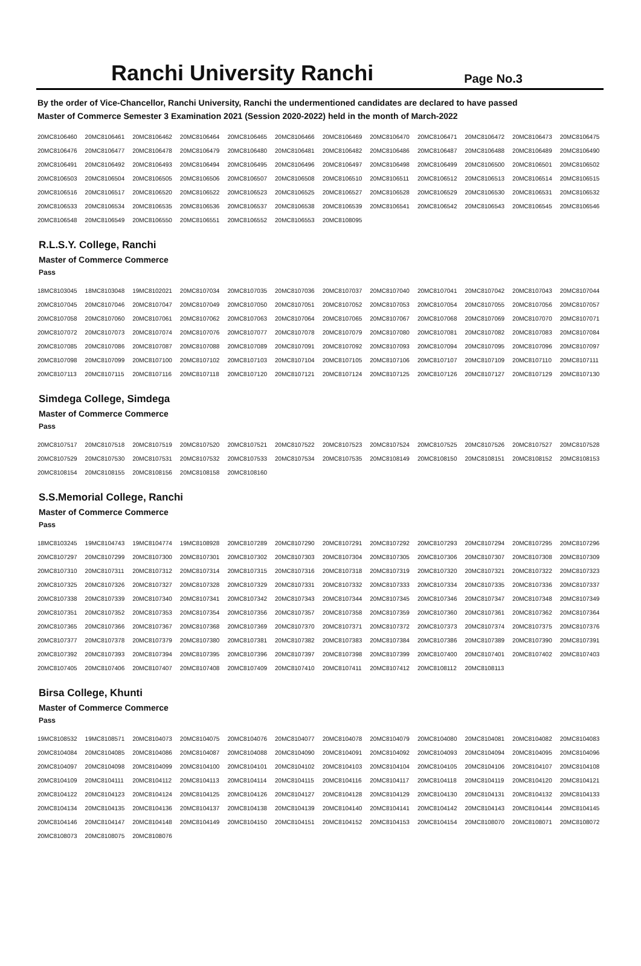Ranchi University Ranchi
Page No.3
By the order of Vice-Chancellor, Ranchi University, Ranchi the undermentioned candidates are declared to have passed
Master of Commerce Semester 3 Examination 2021 (Session 2020-2022) held in the month of March-2022
| 20MC8106460 | 20MC8106461 | 20MC8106462 | 20MC8106464 | 20MC8106465 | 20MC8106466 | 20MC8106469 | 20MC8106470 | 20MC8106471 | 20MC8106472 | 20MC8106473 | 20MC8106475 |
| 20MC8106476 | 20MC8106477 | 20MC8106478 | 20MC8106479 | 20MC8106480 | 20MC8106481 | 20MC8106482 | 20MC8106486 | 20MC8106487 | 20MC8106488 | 20MC8106489 | 20MC8106490 |
| 20MC8106491 | 20MC8106492 | 20MC8106493 | 20MC8106494 | 20MC8106495 | 20MC8106496 | 20MC8106497 | 20MC8106498 | 20MC8106499 | 20MC8106500 | 20MC8106501 | 20MC8106502 |
| 20MC8106503 | 20MC8106504 | 20MC8106505 | 20MC8106506 | 20MC8106507 | 20MC8106508 | 20MC8106510 | 20MC8106511 | 20MC8106512 | 20MC8106513 | 20MC8106514 | 20MC8106515 |
| 20MC8106516 | 20MC8106517 | 20MC8106520 | 20MC8106522 | 20MC8106523 | 20MC8106525 | 20MC8106527 | 20MC8106528 | 20MC8106529 | 20MC8106530 | 20MC8106531 | 20MC8106532 |
| 20MC8106533 | 20MC8106534 | 20MC8106535 | 20MC8106536 | 20MC8106537 | 20MC8106538 | 20MC8106539 | 20MC8106541 | 20MC8106542 | 20MC8106543 | 20MC8106545 | 20MC8106546 |
| 20MC8106548 | 20MC8106549 | 20MC8106550 | 20MC8106551 | 20MC8106552 | 20MC8106553 | 20MC8108095 | | | | | |
R.L.S.Y. College, Ranchi
Master of Commerce Commerce
Pass
| 18MC8103045 | 18MC8103048 | 19MC8102021 | 20MC8107034 | 20MC8107035 | 20MC8107036 | 20MC8107037 | 20MC8107040 | 20MC8107041 | 20MC8107042 | 20MC8107043 | 20MC8107044 |
| 20MC8107045 | 20MC8107046 | 20MC8107047 | 20MC8107049 | 20MC8107050 | 20MC8107051 | 20MC8107052 | 20MC8107053 | 20MC8107054 | 20MC8107055 | 20MC8107056 | 20MC8107057 |
| 20MC8107058 | 20MC8107060 | 20MC8107061 | 20MC8107062 | 20MC8107063 | 20MC8107064 | 20MC8107065 | 20MC8107067 | 20MC8107068 | 20MC8107069 | 20MC8107070 | 20MC8107071 |
| 20MC8107072 | 20MC8107073 | 20MC8107074 | 20MC8107076 | 20MC8107077 | 20MC8107078 | 20MC8107079 | 20MC8107080 | 20MC8107081 | 20MC8107082 | 20MC8107083 | 20MC8107084 |
| 20MC8107085 | 20MC8107086 | 20MC8107087 | 20MC8107088 | 20MC8107089 | 20MC8107091 | 20MC8107092 | 20MC8107093 | 20MC8107094 | 20MC8107095 | 20MC8107096 | 20MC8107097 |
| 20MC8107098 | 20MC8107099 | 20MC8107100 | 20MC8107102 | 20MC8107103 | 20MC8107104 | 20MC8107105 | 20MC8107106 | 20MC8107107 | 20MC8107109 | 20MC8107110 | 20MC8107111 |
| 20MC8107113 | 20MC8107115 | 20MC8107116 | 20MC8107118 | 20MC8107120 | 20MC8107121 | 20MC8107124 | 20MC8107125 | 20MC8107126 | 20MC8107127 | 20MC8107129 | 20MC8107130 |
Simdega College, Simdega
Master of Commerce Commerce
Pass
| 20MC8107517 | 20MC8107518 | 20MC8107519 | 20MC8107520 | 20MC8107521 | 20MC8107522 | 20MC8107523 | 20MC8107524 | 20MC8107525 | 20MC8107526 | 20MC8107527 | 20MC8107528 |
| 20MC8107529 | 20MC8107530 | 20MC8107531 | 20MC8107532 | 20MC8107533 | 20MC8107534 | 20MC8107535 | 20MC8108149 | 20MC8108150 | 20MC8108151 | 20MC8108152 | 20MC8108153 |
| 20MC8108154 | 20MC8108155 | 20MC8108156 | 20MC8108158 | 20MC8108160 | | | | | | | |
S.S.Memorial College, Ranchi
Master of Commerce Commerce
Pass
| 18MC8103245 | 19MC8104743 | 19MC8104774 | 19MC8108928 | 20MC8107289 | 20MC8107290 | 20MC8107291 | 20MC8107292 | 20MC8107293 | 20MC8107294 | 20MC8107295 | 20MC8107296 |
| 20MC8107297 | 20MC8107299 | 20MC8107300 | 20MC8107301 | 20MC8107302 | 20MC8107303 | 20MC8107304 | 20MC8107305 | 20MC8107306 | 20MC8107307 | 20MC8107308 | 20MC8107309 |
| 20MC8107310 | 20MC8107311 | 20MC8107312 | 20MC8107314 | 20MC8107315 | 20MC8107316 | 20MC8107318 | 20MC8107319 | 20MC8107320 | 20MC8107321 | 20MC8107322 | 20MC8107323 |
| 20MC8107325 | 20MC8107326 | 20MC8107327 | 20MC8107328 | 20MC8107329 | 20MC8107331 | 20MC8107332 | 20MC8107333 | 20MC8107334 | 20MC8107335 | 20MC8107336 | 20MC8107337 |
| 20MC8107338 | 20MC8107339 | 20MC8107340 | 20MC8107341 | 20MC8107342 | 20MC8107343 | 20MC8107344 | 20MC8107345 | 20MC8107346 | 20MC8107347 | 20MC8107348 | 20MC8107349 |
| 20MC8107351 | 20MC8107352 | 20MC8107353 | 20MC8107354 | 20MC8107356 | 20MC8107357 | 20MC8107358 | 20MC8107359 | 20MC8107360 | 20MC8107361 | 20MC8107362 | 20MC8107364 |
| 20MC8107365 | 20MC8107366 | 20MC8107367 | 20MC8107368 | 20MC8107369 | 20MC8107370 | 20MC8107371 | 20MC8107372 | 20MC8107373 | 20MC8107374 | 20MC8107375 | 20MC8107376 |
| 20MC8107377 | 20MC8107378 | 20MC8107379 | 20MC8107380 | 20MC8107381 | 20MC8107382 | 20MC8107383 | 20MC8107384 | 20MC8107386 | 20MC8107389 | 20MC8107390 | 20MC8107391 |
| 20MC8107392 | 20MC8107393 | 20MC8107394 | 20MC8107395 | 20MC8107396 | 20MC8107397 | 20MC8107398 | 20MC8107399 | 20MC8107400 | 20MC8107401 | 20MC8107402 | 20MC8107403 |
| 20MC8107405 | 20MC8107406 | 20MC8107407 | 20MC8107408 | 20MC8107409 | 20MC8107410 | 20MC8107411 | 20MC8107412 | 20MC8108112 | 20MC8108113 | | |
Birsa College, Khunti
Master of Commerce Commerce
Pass
| 19MC8108532 | 19MC8108571 | 20MC8104073 | 20MC8104075 | 20MC8104076 | 20MC8104077 | 20MC8104078 | 20MC8104079 | 20MC8104080 | 20MC8104081 | 20MC8104082 | 20MC8104083 |
| 20MC8104084 | 20MC8104085 | 20MC8104086 | 20MC8104087 | 20MC8104088 | 20MC8104090 | 20MC8104091 | 20MC8104092 | 20MC8104093 | 20MC8104094 | 20MC8104095 | 20MC8104096 |
| 20MC8104097 | 20MC8104098 | 20MC8104099 | 20MC8104100 | 20MC8104101 | 20MC8104102 | 20MC8104103 | 20MC8104104 | 20MC8104105 | 20MC8104106 | 20MC8104107 | 20MC8104108 |
| 20MC8104109 | 20MC8104111 | 20MC8104112 | 20MC8104113 | 20MC8104114 | 20MC8104115 | 20MC8104116 | 20MC8104117 | 20MC8104118 | 20MC8104119 | 20MC8104120 | 20MC8104121 |
| 20MC8104122 | 20MC8104123 | 20MC8104124 | 20MC8104125 | 20MC8104126 | 20MC8104127 | 20MC8104128 | 20MC8104129 | 20MC8104130 | 20MC8104131 | 20MC8104132 | 20MC8104133 |
| 20MC8104134 | 20MC8104135 | 20MC8104136 | 20MC8104137 | 20MC8104138 | 20MC8104139 | 20MC8104140 | 20MC8104141 | 20MC8104142 | 20MC8104143 | 20MC8104144 | 20MC8104145 |
| 20MC8104146 | 20MC8104147 | 20MC8104148 | 20MC8104149 | 20MC8104150 | 20MC8104151 | 20MC8104152 | 20MC8104153 | 20MC8104154 | 20MC8108070 | 20MC8108071 | 20MC8108072 |
| 20MC8108073 | 20MC8108075 | 20MC8108076 | | | | | | | | | |